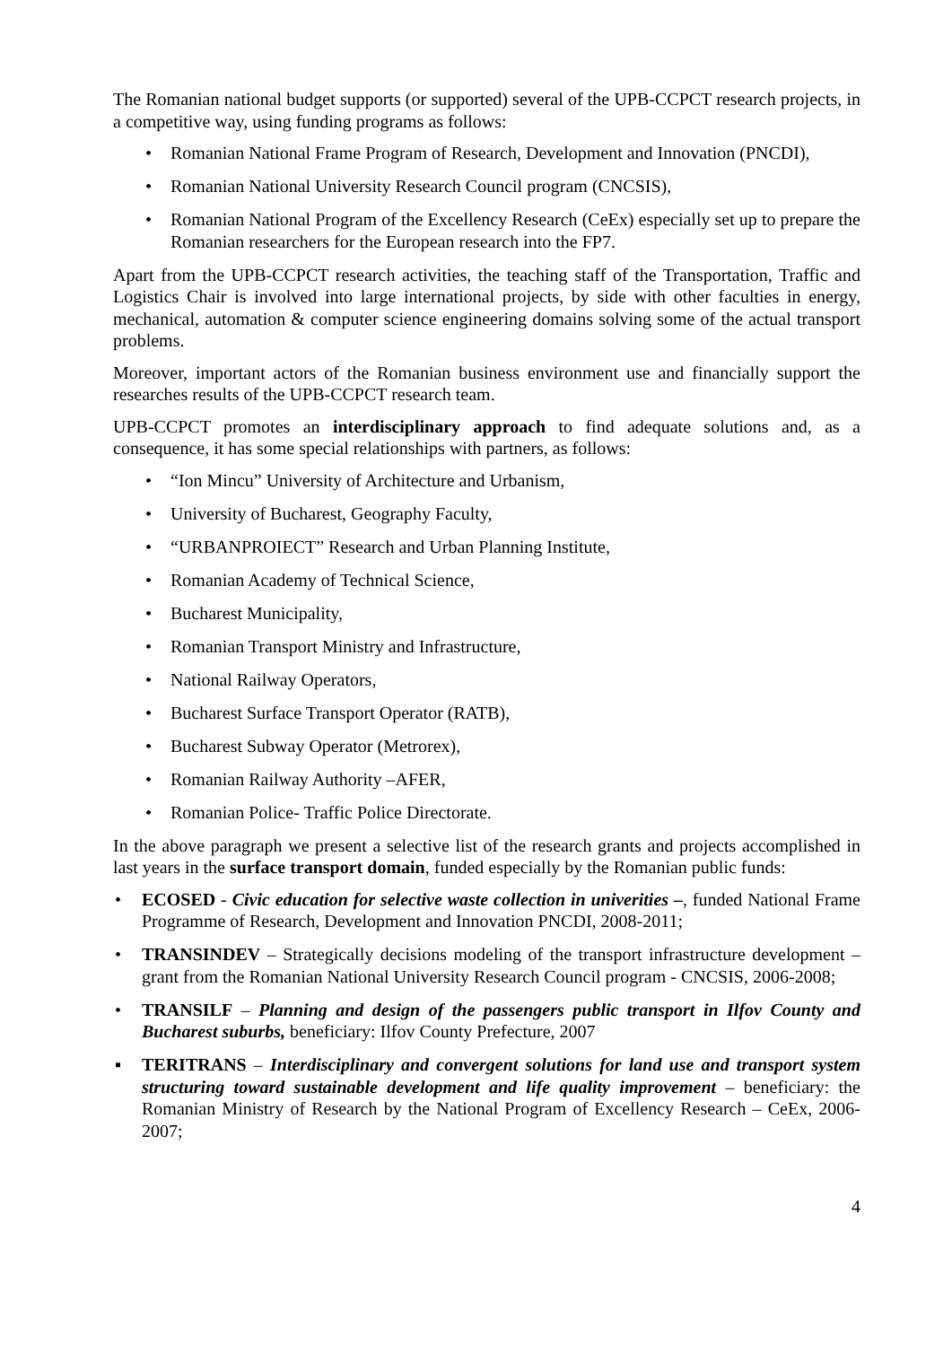The Romanian national budget supports (or supported) several of the UPB-CCPCT research projects, in a competitive way, using funding programs as follows:
• Romanian National Frame Program of Research, Development and Innovation (PNCDI),
• Romanian National University Research Council program (CNCSIS),
• Romanian National Program of the Excellency Research (CeEx) especially set up to prepare the Romanian researchers for the European research into the FP7.
Apart from the UPB-CCPCT research activities, the teaching staff of the Transportation, Traffic and Logistics Chair is involved into large international projects, by side with other faculties in energy, mechanical, automation & computer science engineering domains solving some of the actual transport problems.
Moreover, important actors of the Romanian business environment use and financially support the researches results of the UPB-CCPCT research team.
UPB-CCPCT promotes an interdisciplinary approach to find adequate solutions and, as a consequence, it has some special relationships with partners, as follows:
• “Ion Mincu” University of Architecture and Urbanism,
• University of Bucharest, Geography Faculty,
• “URBANPROIECT” Research and Urban Planning Institute,
• Romanian Academy of Technical Science,
• Bucharest Municipality,
• Romanian Transport Ministry and Infrastructure,
• National Railway Operators,
• Bucharest Surface Transport Operator (RATB),
• Bucharest Subway Operator (Metrorex),
• Romanian Railway Authority –AFER,
• Romanian Police- Traffic Police Directorate.
In the above paragraph we present a selective list of the research grants and projects accomplished in last years in the surface transport domain, funded especially by the Romanian public funds:
• ECOSED - Civic education for selective waste collection in univerities –, funded National Frame Programme of Research, Development and Innovation PNCDI, 2008-2011;
• TRANSINDEV – Strategically decisions modeling of the transport infrastructure development – grant from the Romanian National University Research Council program - CNCSIS, 2006-2008;
• TRANSILF – Planning and design of the passengers public transport in Ilfov County and Bucharest suburbs, beneficiary: Ilfov County Prefecture, 2007
▪ TERITRANS – Interdisciplinary and convergent solutions for land use and transport system structuring toward sustainable development and life quality improvement – beneficiary: the Romanian Ministry of Research by the National Program of Excellency Research – CeEx, 2006-2007;
4